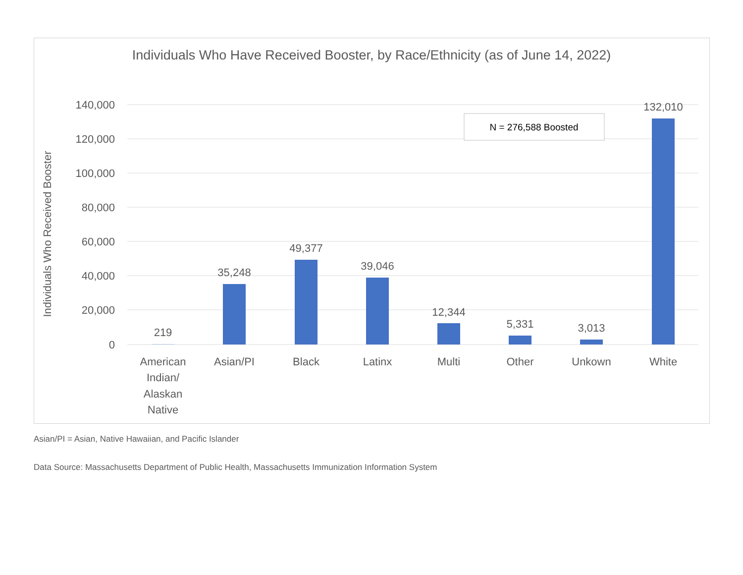Individuals Who Have Received Booster, by Race/Ethnicity (as of June 14, 2022)
140,000
120,000
100,000
80,000
60,000
40,000
20,000
0
Individuals Who Received Booster
219
35,248
49,377
39,046
12,344
5,331
3,013
132,010
American
Indian/
Alaskan
Native
Asian/PI
Black
Latinx
Multi
Other
Unkown
White
N = 276,588 Boosted
Asian/PI = Asian, Native Hawaiian, and Pacific Islander
Data Source: Massachusetts Department of Public Health, Massachusetts Immunization Information System